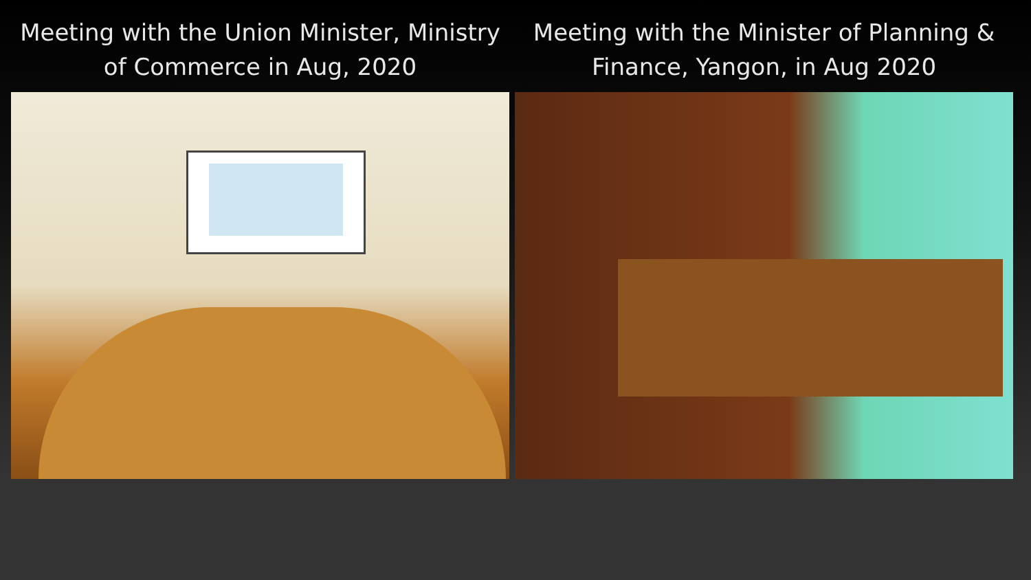Meeting with the Union Minister, Ministry of Commerce in Aug, 2020 Meeting with the Minister of Planning & Finance, Yangon, in Aug 2020